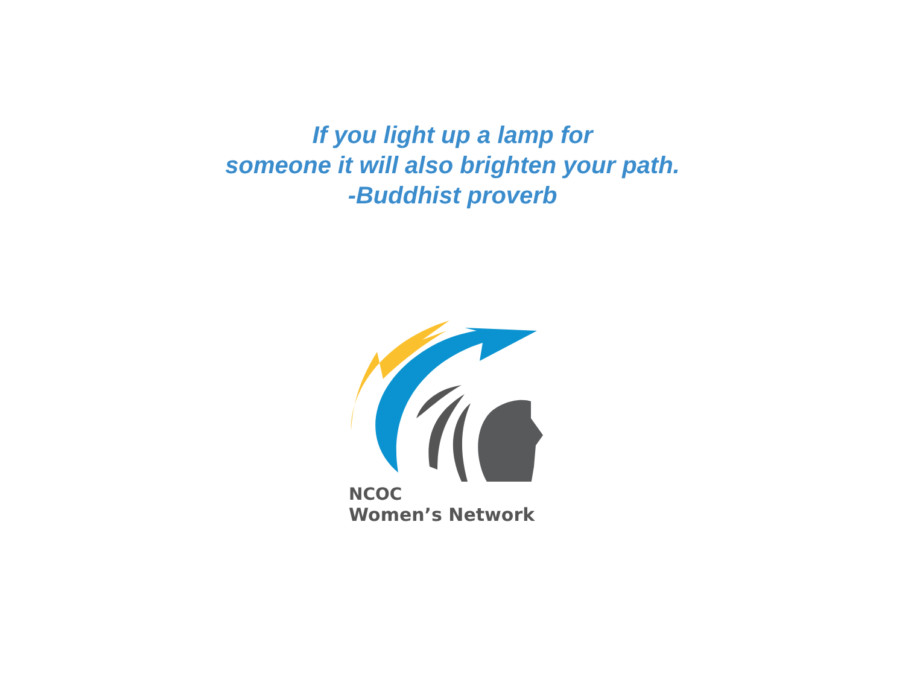If you light up a lamp for
someone it will also brighten your path.
-Buddhist proverb
NCOC
Women’s Network